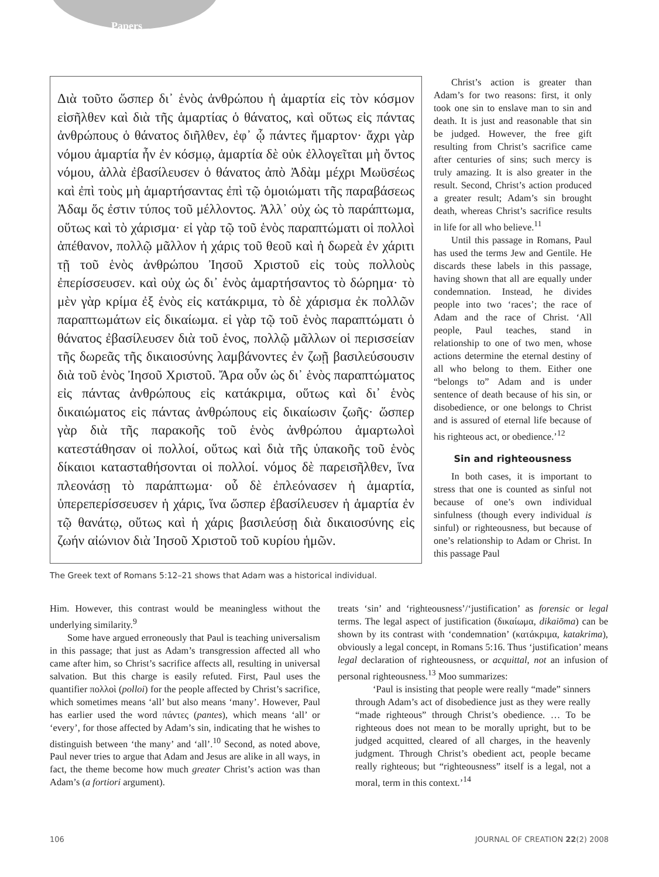Papers
Διὰ τοῦτο ὥσπερ δι᾽ ἑνὸς ἀνθρώπου ἡ ἁμαρτία εἰς τὸν κόσμον εἰσῆλθεν καὶ διὰ τῆς ἁμαρτίας ὁ θάνατος, καὶ οὕτως εἰς πάντας ἀνθρώπους ὁ θάνατος διῆλθεν, ἐφ᾽ ᾧ πάντες ἥμαρτον· ἄχρι γὰρ νόμου ἁμαρτία ἦν ἐν κόσμῳ, ἁμαρτία δὲ οὐκ ἐλλογεῖται μὴ ὄντος νόμου, ἀλλὰ ἐβασίλευσεν ὁ θάνατος ἀπὸ Ἀδὰμ μέχρι Μωϋσέως καὶ ἐπὶ τοὺς μὴ ἁμαρτήσαντας ἐπὶ τῷ ὁμοιώματι τῆς παραβάσεως Ἀδαμ ὅς ἐστιν τύπος τοῦ μέλλοντος. Ἀλλ᾽ οὐχ ὡς τὸ παράπτωμα, οὕτως καὶ τὸ χάρισμα· εἰ γὰρ τῷ τοῦ ἑνὸς παραπτώματι οἱ πολλοὶ ἀπέθανον, πολλῷ μᾶλλον ἡ χάρις τοῦ θεοῦ καὶ ἡ δωρεὰ ἐν χάριτι τῇ τοῦ ἑνὸς ἀνθρώπου Ἰησοῦ Χριστοῦ εἰς τοὺς πολλοὺς ἐπερίσσευσεν. καὶ οὐχ ὡς δι᾽ ἑνὸς ἁμαρτήσαντος τὸ δώρημα· τὸ μὲν γὰρ κρίμα ἐξ ἑνὸς εἰς κατάκριμα, τὸ δὲ χάρισμα ἐκ πολλῶν παραπτωμάτων εἰς δικαίωμα. εἰ γὰρ τῷ τοῦ ἑνὸς παραπτώματι ὁ θάνατος ἐβασίλευσεν διὰ τοῦ ἑνος, πολλῷ μᾶλλων οἱ περισσείαν τῆς δωρεᾶς τῆς δικαιοσύνης λαμβάνοντες ἐν ζωῇ βασιλεύσουσιν διὰ τοῦ ἑνὸς Ἰησοῦ Χριστοῦ. Ἄρα οὖν ὡς δι᾽ ἑνὸς παραπτώματος εἰς πάντας ἀνθρώπους εἰς κατάκριμα, οὕτως καὶ δι᾽ ἑνὸς δικαιώματος εἰς πάντας ἀνθρώπους εἰς δικαίωσιν ζωῆς· ὥσπερ γὰρ διὰ τῆς παρακοῆς τοῦ ἑνὸς ἀνθρώπου ἁμαρτωλοὶ κατεστάθησαν οἱ πολλοί, οὕτως καὶ διὰ τῆς ὑπακοῆς τοῦ ἑνὸς δίκαιοι κατασταθήσονται οἱ πολλοί. νόμος δὲ παρεισῆλθεν, ἵνα πλεονάσῃ τὸ παράπτωμα· οὗ δὲ ἐπλεόνασεν ἡ ἁμαρτία, ὑπερεπερίσσευσεν ἡ χάρις, ἵνα ὥσπερ ἐβασίλευσεν ἡ ἁμαρτία ἐν τῷ θανάτῳ, οὕτως καὶ ἡ χάρις βασιλεύσῃ διὰ δικαιοσύνης εἰς ζωήν αἰώνιον διὰ Ἰησοῦ Χριστοῦ τοῦ κυρίου ἡμῶν.
The Greek text of Romans 5:12–21 shows that Adam was a historical individual.
Christ’s action is greater than Adam’s for two reasons: first, it only took one sin to enslave man to sin and death. It is just and reasonable that sin be judged. However, the free gift resulting from Christ’s sacrifice came after centuries of sins; such mercy is truly amazing. It is also greater in the result. Second, Christ’s action produced a greater result; Adam’s sin brought death, whereas Christ’s sacrifice results in life for all who believe.<sup>11</sup>
Until this passage in Romans, Paul has used the terms Jew and Gentile. He discards these labels in this passage, having shown that all are equally under condemnation. Instead, he divides people into two ‘races’; the race of Adam and the race of Christ. ‘All people, Paul teaches, stand in relationship to one of two men, whose actions determine the eternal destiny of all who belong to them. Either one “belongs to” Adam and is under sentence of death because of his sin, or disobedience, or one belongs to Christ and is assured of eternal life because of his righteous act, or obedience.’<sup>12</sup>
Sin and righteousness
In both cases, it is important to stress that one is counted as sinful not because of one’s own individual sinfulness (though every individual is sinful) or righteousness, but because of one’s relationship to Adam or Christ. In this passage Paul
Him. However, this contrast would be meaningless without the underlying similarity.<sup>9</sup>
Some have argued erroneously that Paul is teaching universalism in this passage; that just as Adam’s transgression affected all who came after him, so Christ’s sacrifice affects all, resulting in universal salvation. But this charge is easily refuted. First, Paul uses the quantifier πολλοὶ (polloi) for the people affected by Christ’s sacrifice, which sometimes means ‘all’ but also means ‘many’. However, Paul has earlier used the word πάντες (pantes), which means ‘all’ or ‘every’, for those affected by Adam’s sin, indicating that he wishes to distinguish between ‘the many’ and ‘all’.<sup>10</sup> Second, as noted above, Paul never tries to argue that Adam and Jesus are alike in all ways, in fact, the theme become how much greater Christ’s action was than Adam’s (a fortiori argument).
treats ‘sin’ and ‘righteousness’/‘justification’ as forensic or legal terms. The legal aspect of justification (δικαίωμα, dikaiōma) can be shown by its contrast with ‘condemnation’ (κατάκριμα, katakrima), obviously a legal concept, in Romans 5:16. Thus ‘justification’ means legal declaration of righteousness, or acquittal, not an infusion of personal righteousness.<sup>13</sup> Moo summarizes:
‘Paul is insisting that people were really “made” sinners through Adam’s act of disobedience just as they were really “made righteous” through Christ’s obedience. … To be righteous does not mean to be morally upright, but to be judged acquitted, cleared of all charges, in the heavenly judgment. Through Christ’s obedient act, people became really righteous; but “righteousness” itself is a legal, not a moral, term in this context.’<sup>14</sup>
106 JOURNAL OF CREATION 22(2) 2008